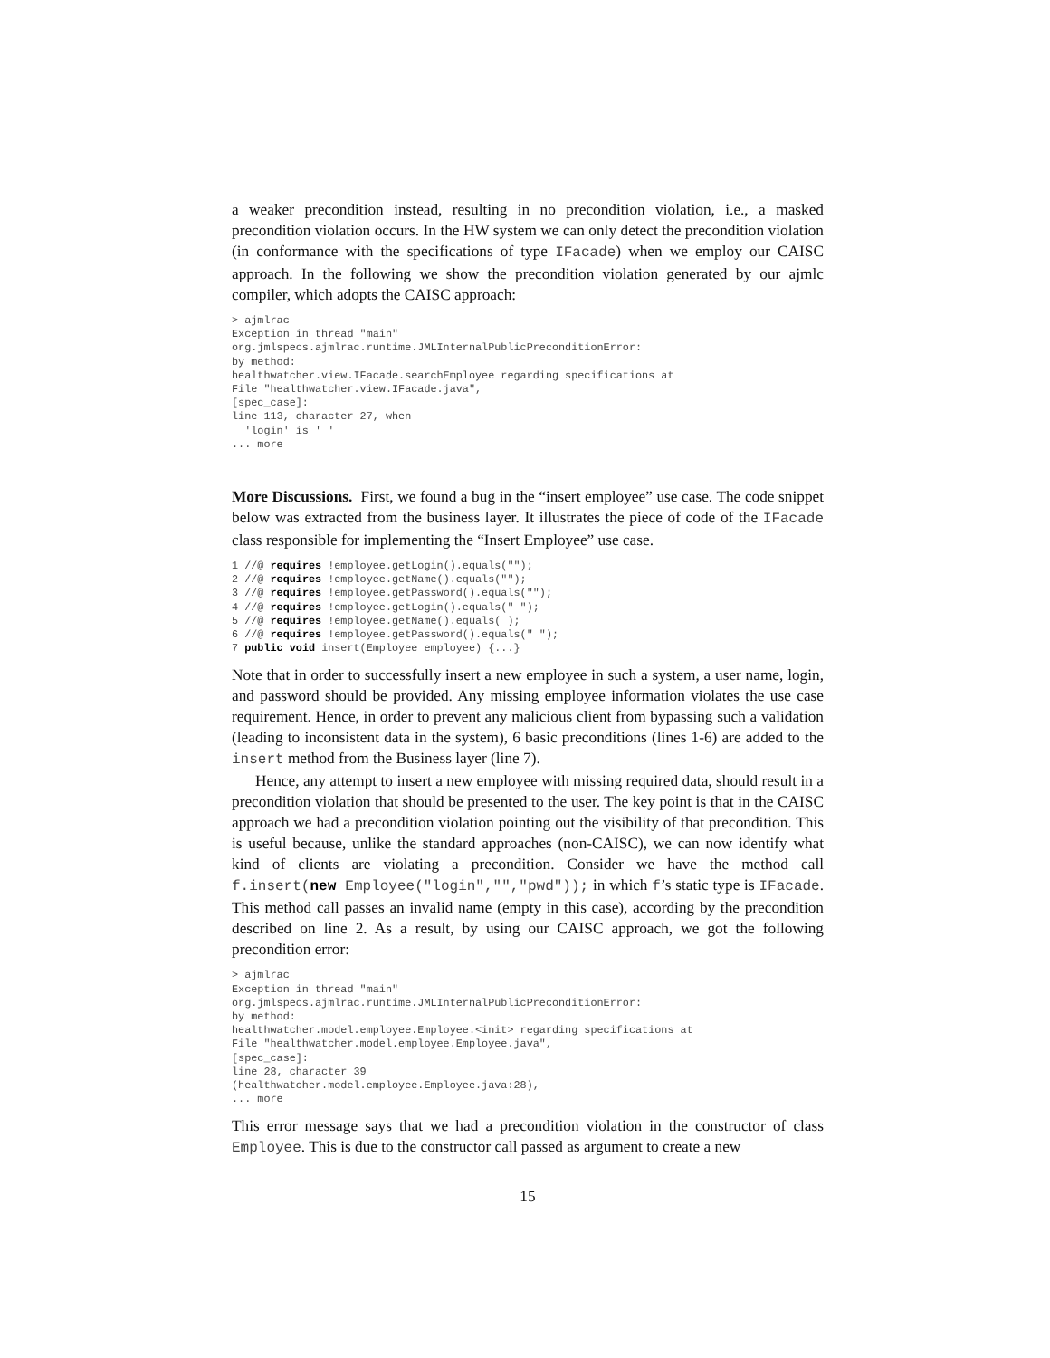a weaker precondition instead, resulting in no precondition violation, i.e., a masked precondition violation occurs. In the HW system we can only detect the precondition violation (in conformance with the specifications of type IFacade) when we employ our CAISC approach. In the following we show the precondition violation generated by our ajmlc compiler, which adopts the CAISC approach:
> ajmlrac
Exception in thread "main"
org.jmlspecs.ajmlrac.runtime.JMLInternalPublicPreconditionError:
by method:
healthwatcher.view.IFacade.searchEmployee regarding specifications at
File "healthwatcher.view.IFacade.java",
[spec_case]:
line 113, character 27, when
  'login' is ' '
... more
More Discussions. First, we found a bug in the “insert employee” use case. The code snippet below was extracted from the business layer. It illustrates the piece of code of the IFacade class responsible for implementing the “Insert Employee” use case.
1 //@ requires !employee.getLogin().equals("");
2 //@ requires !employee.getName().equals("");
3 //@ requires !employee.getPassword().equals("");
4 //@ requires !employee.getLogin().equals(" ");
5 //@ requires !employee.getName().equals( );
6 //@ requires !employee.getPassword().equals(" ");
7 public void insert(Employee employee) {...}
Note that in order to successfully insert a new employee in such a system, a user name, login, and password should be provided. Any missing employee information violates the use case requirement. Hence, in order to prevent any malicious client from bypassing such a validation (leading to inconsistent data in the system), 6 basic preconditions (lines 1-6) are added to the insert method from the Business layer (line 7).
Hence, any attempt to insert a new employee with missing required data, should result in a precondition violation that should be presented to the user. The key point is that in the CAISC approach we had a precondition violation pointing out the visibility of that precondition. This is useful because, unlike the standard approaches (non-CAISC), we can now identify what kind of clients are violating a precondition. Consider we have the method call f.insert(new Employee("login","","pwd")); in which f’s static type is IFacade. This method call passes an invalid name (empty in this case), according by the precondition described on line 2. As a result, by using our CAISC approach, we got the following precondition error:
> ajmlrac
Exception in thread "main"
org.jmlspecs.ajmlrac.runtime.JMLInternalPublicPreconditionError:
by method:
healthwatcher.model.employee.Employee.<init> regarding specifications at
File "healthwatcher.model.employee.Employee.java",
[spec_case]:
line 28, character 39
(healthwatcher.model.employee.Employee.java:28),
... more
This error message says that we had a precondition violation in the constructor of class Employee. This is due to the constructor call passed as argument to create a new
15